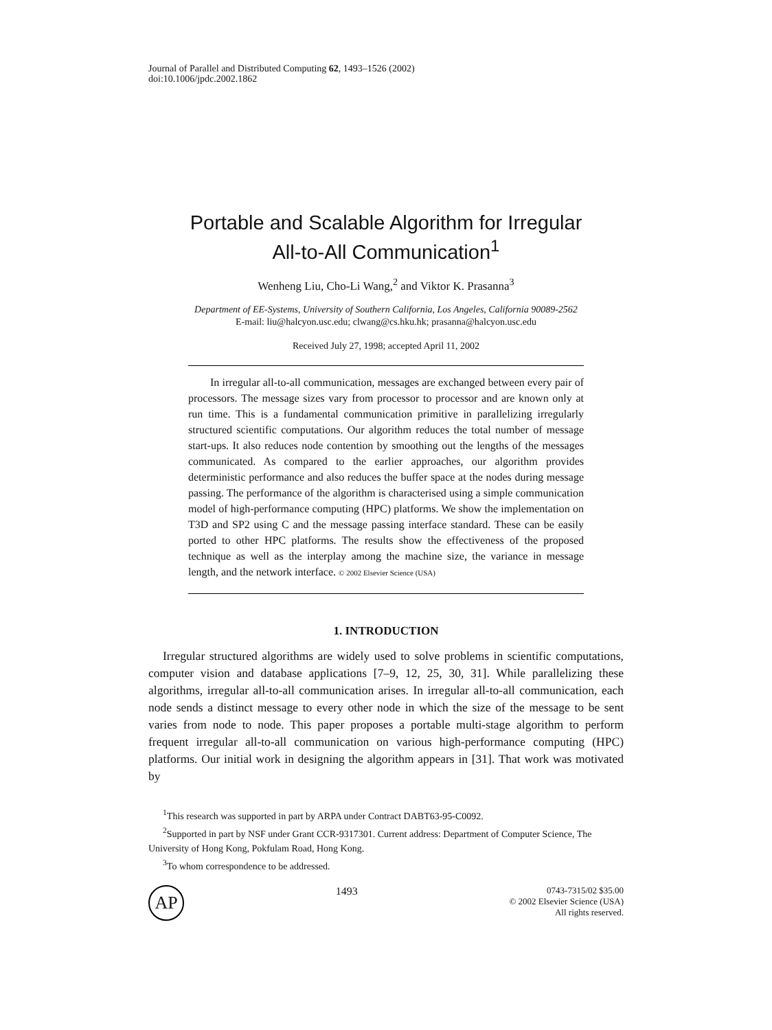Journal of Parallel and Distributed Computing 62, 1493–1526 (2002)
doi:10.1006/jpdc.2002.1862
Portable and Scalable Algorithm for Irregular
All-to-All Communication<sup>1</sup>
Wenheng Liu, Cho-Li Wang,<sup>2</sup> and Viktor K. Prasanna<sup>3</sup>
Department of EE-Systems, University of Southern California, Los Angeles, California 90089-2562
E-mail: liu@halcyon.usc.edu; clwang@cs.hku.hk; prasanna@halcyon.usc.edu
Received July 27, 1998; accepted April 11, 2002
In irregular all-to-all communication, messages are exchanged between every pair of processors. The message sizes vary from processor to processor and are known only at run time. This is a fundamental communication primitive in parallelizing irregularly structured scientific computations. Our algorithm reduces the total number of message start-ups. It also reduces node contention by smoothing out the lengths of the messages communicated. As compared to the earlier approaches, our algorithm provides deterministic performance and also reduces the buffer space at the nodes during message passing. The performance of the algorithm is characterised using a simple communication model of high-performance computing (HPC) platforms. We show the implementation on T3D and SP2 using C and the message passing interface standard. These can be easily ported to other HPC platforms. The results show the effectiveness of the proposed technique as well as the interplay among the machine size, the variance in message length, and the network interface. © 2002 Elsevier Science (USA)
1. INTRODUCTION
Irregular structured algorithms are widely used to solve problems in scientific computations, computer vision and database applications [7–9, 12, 25, 30, 31]. While parallelizing these algorithms, irregular all-to-all communication arises. In irregular all-to-all communication, each node sends a distinct message to every other node in which the size of the message to be sent varies from node to node. This paper proposes a portable multi-stage algorithm to perform frequent irregular all-to-all communication on various high-performance computing (HPC) platforms. Our initial work in designing the algorithm appears in [31]. That work was motivated by
<sup>1</sup> This research was supported in part by ARPA under Contract DABT63-95-C0092.
<sup>2</sup> Supported in part by NSF under Grant CCR-9317301. Current address: Department of Computer Science, The University of Hong Kong, Pokfulam Road, Hong Kong.
<sup>3</sup> To whom correspondence to be addressed.
AP
1493
0743-7315/02 $35.00
© 2002 Elsevier Science (USA)
All rights reserved.